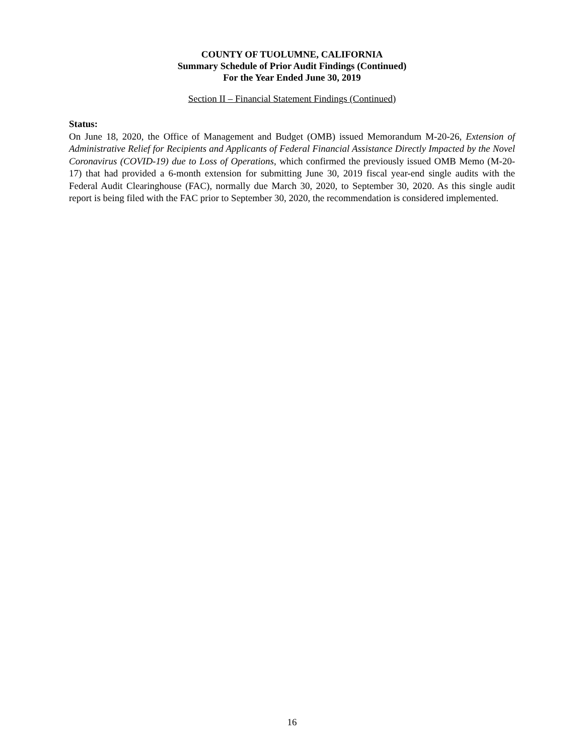COUNTY OF TUOLUMNE, CALIFORNIA
Summary Schedule of Prior Audit Findings (Continued)
For the Year Ended June 30, 2019
Section II – Financial Statement Findings (Continued)
Status:
On June 18, 2020, the Office of Management and Budget (OMB) issued Memorandum M-20-26, Extension of Administrative Relief for Recipients and Applicants of Federal Financial Assistance Directly Impacted by the Novel Coronavirus (COVID-19) due to Loss of Operations, which confirmed the previously issued OMB Memo (M-20-17) that had provided a 6-month extension for submitting June 30, 2019 fiscal year-end single audits with the Federal Audit Clearinghouse (FAC), normally due March 30, 2020, to September 30, 2020. As this single audit report is being filed with the FAC prior to September 30, 2020, the recommendation is considered implemented.
16